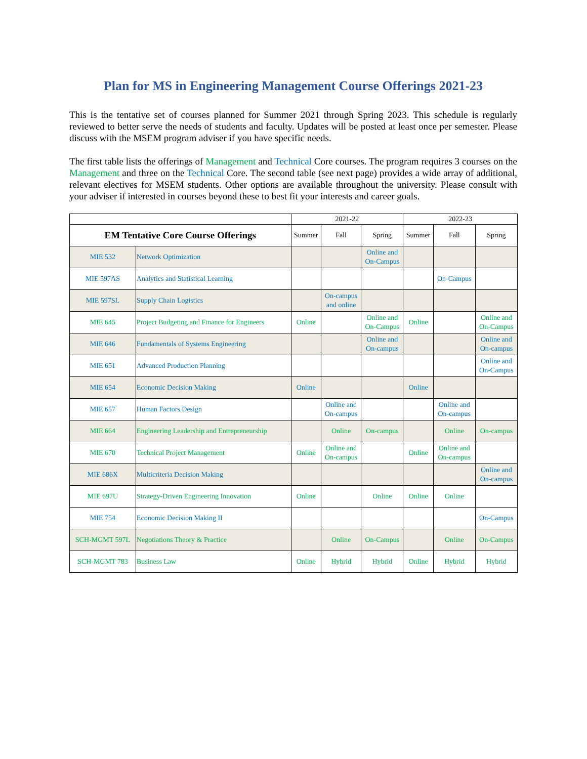Plan for MS in Engineering Management Course Offerings 2021-23
This is the tentative set of courses planned for Summer 2021 through Spring 2023. This schedule is regularly reviewed to better serve the needs of students and faculty. Updates will be posted at least once per semester. Please discuss with the MSEM program adviser if you have specific needs.
The first table lists the offerings of Management and Technical Core courses. The program requires 3 courses on the Management and three on the Technical Core. The second table (see next page) provides a wide array of additional, relevant electives for MSEM students. Other options are available throughout the university. Please consult with your adviser if interested in courses beyond these to best fit your interests and career goals.
| | | 2021-22 | | | 2022-23 | | |
| --- | --- | --- | --- | --- | --- | --- | --- |
| EM Tentative Core Course Offerings | | Summer | Fall | Spring | Summer | Fall | Spring |
| MIE 532 | Network Optimization | | | Online and On-Campus | | | |
| MIE 597AS | Analytics and Statistical Learning | | | | | On-Campus | |
| MIE 597SL | Supply Chain Logistics | | On-campus and online | | | | |
| MIE 645 | Project Budgeting and Finance for Engineers | Online | | Online and On-Campus | Online | | Online and On-Campus |
| MIE 646 | Fundamentals of Systems Engineering | | | Online and On-campus | | | Online and On-campus |
| MIE 651 | Advanced Production Planning | | | | | | Online and On-Campus |
| MIE 654 | Economic Decision Making | Online | | | Online | | |
| MIE 657 | Human Factors Design | | Online and On-campus | | | Online and On-campus | |
| MIE 664 | Engineering Leadership and Entrepreneurship | | Online | On-campus | | Online | On-campus |
| MIE 670 | Technical Project Management | Online | Online and On-campus | | Online | Online and On-campus | |
| MIE 686X | Multicriteria Decision Making | | | | | | Online and On-campus |
| MIE 697U | Strategy-Driven Engineering Innovation | Online | | Online | Online | Online | |
| MIE 754 | Economic Decision Making II | | | | | | On-Campus |
| SCH-MGMT 597L | Negotiations Theory & Practice | | Online | On-Campus | | Online | On-Campus |
| SCH-MGMT 783 | Business Law | Online | Hybrid | Hybrid | Online | Hybrid | Hybrid |